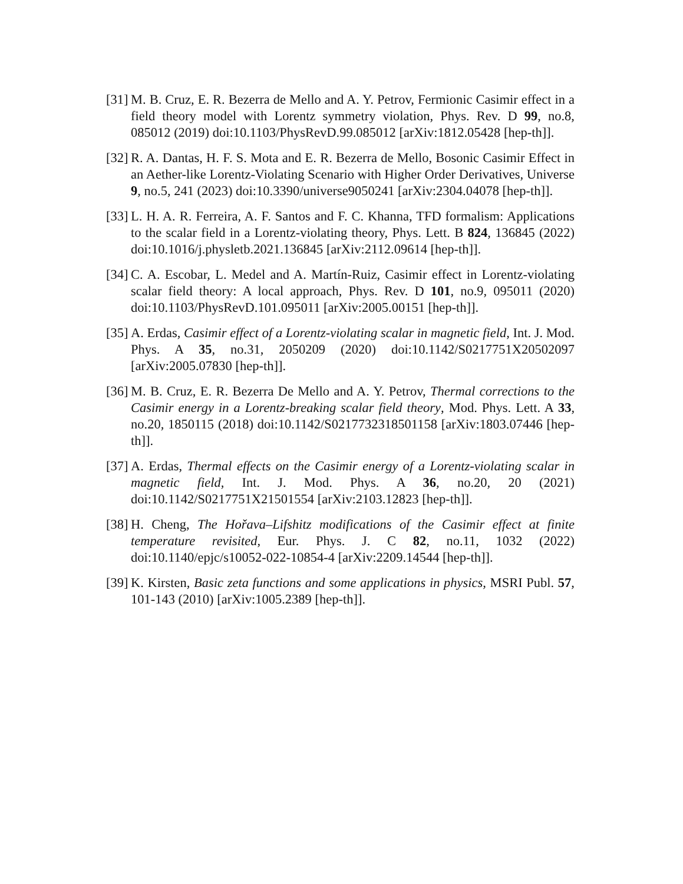[31]
M. B. Cruz, E. R. Bezerra de Mello and A. Y. Petrov, Fermionic Casimir effect in a field theory model with Lorentz symmetry violation, Phys. Rev. D 99, no.8, 085012 (2019) doi:10.1103/PhysRevD.99.085012 [arXiv:1812.05428 [hep-th]].
[32]
R. A. Dantas, H. F. S. Mota and E. R. Bezerra de Mello, Bosonic Casimir Effect in an Aether-like Lorentz-Violating Scenario with Higher Order Derivatives, Universe 9, no.5, 241 (2023) doi:10.3390/universe9050241 [arXiv:2304.04078 [hep-th]].
[33]
L. H. A. R. Ferreira, A. F. Santos and F. C. Khanna, TFD formalism: Applications to the scalar field in a Lorentz-violating theory, Phys. Lett. B 824, 136845 (2022) doi:10.1016/j.physletb.2021.136845 [arXiv:2112.09614 [hep-th]].
[34]
C. A. Escobar, L. Medel and A. Martín-Ruiz, Casimir effect in Lorentz-violating scalar field theory: A local approach, Phys. Rev. D 101, no.9, 095011 (2020) doi:10.1103/PhysRevD.101.095011 [arXiv:2005.00151 [hep-th]].
[35]
A. Erdas, Casimir effect of a Lorentz-violating scalar in magnetic field, Int. J. Mod. Phys. A 35, no.31, 2050209 (2020) doi:10.1142/S0217751X20502097 [arXiv:2005.07830 [hep-th]].
[36]
M. B. Cruz, E. R. Bezerra De Mello and A. Y. Petrov, Thermal corrections to the Casimir energy in a Lorentz-breaking scalar field theory, Mod. Phys. Lett. A 33, no.20, 1850115 (2018) doi:10.1142/S0217732318501158 [arXiv:1803.07446 [hep-th]].
[37]
A. Erdas, Thermal effects on the Casimir energy of a Lorentz-violating scalar in magnetic field, Int. J. Mod. Phys. A 36, no.20, 20 (2021) doi:10.1142/S0217751X21501554 [arXiv:2103.12823 [hep-th]].
[38]
H. Cheng, The Hořava–Lifshitz modifications of the Casimir effect at finite temperature revisited, Eur. Phys. J. C 82, no.11, 1032 (2022) doi:10.1140/epjc/s10052-022-10854-4 [arXiv:2209.14544 [hep-th]].
[39]
K. Kirsten, Basic zeta functions and some applications in physics, MSRI Publ. 57, 101-143 (2010) [arXiv:1005.2389 [hep-th]].